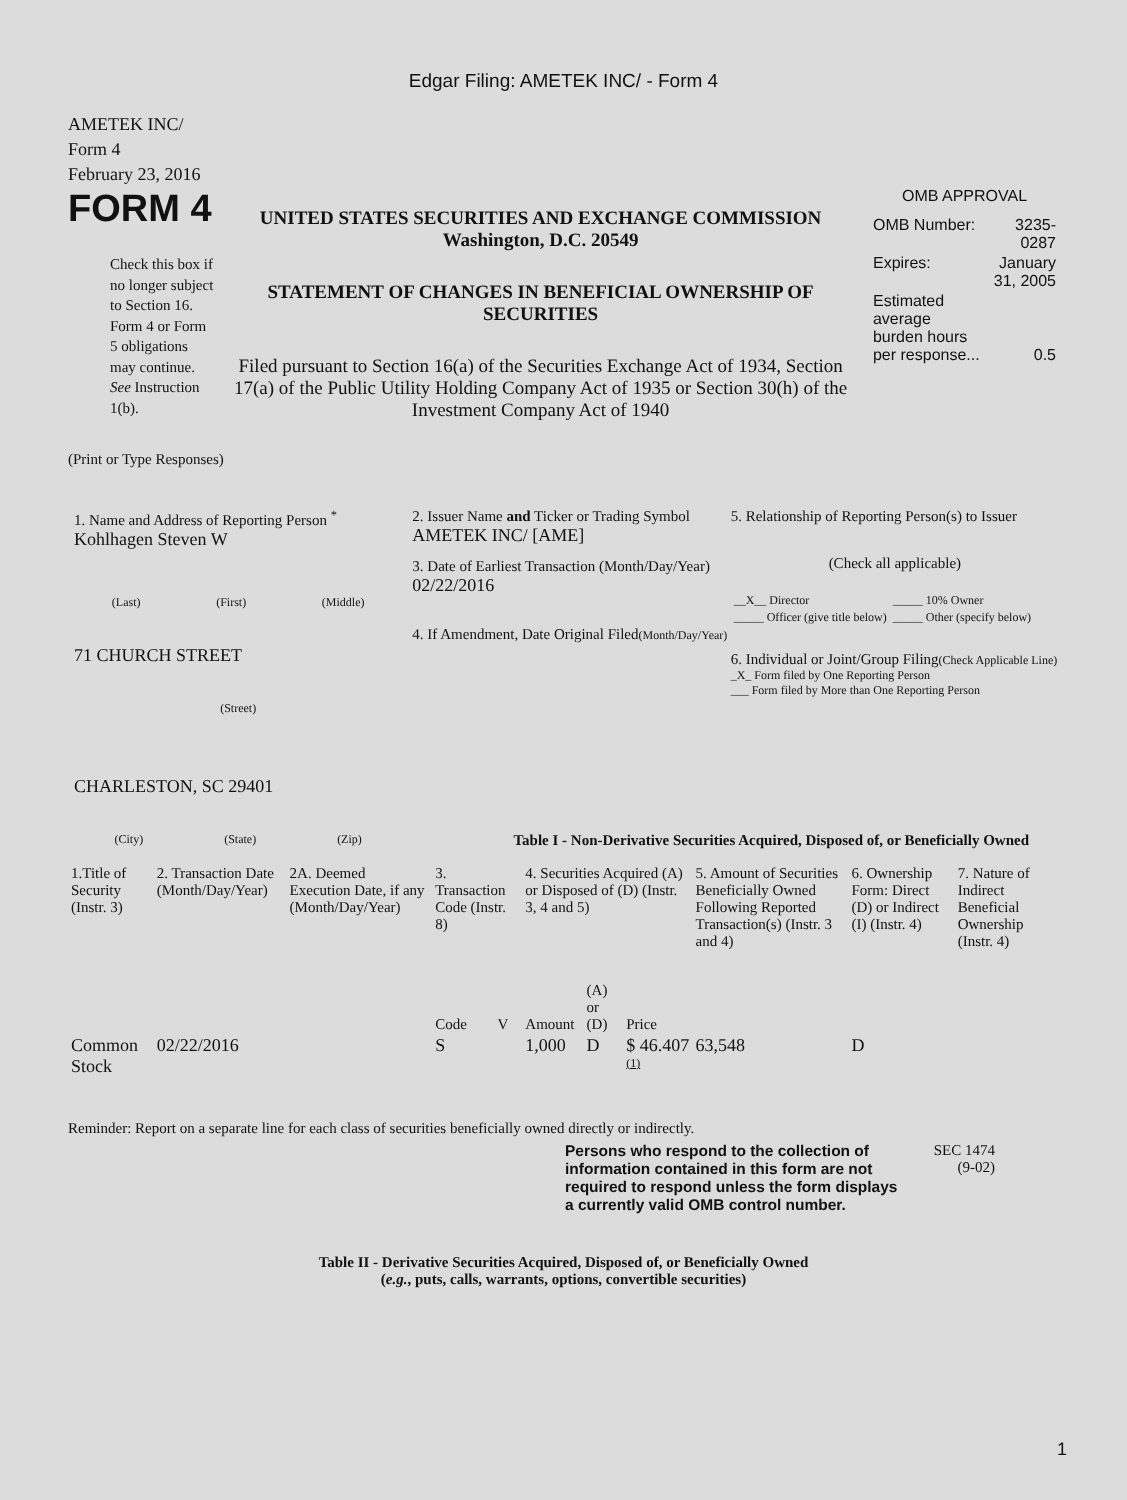Edgar Filing: AMETEK INC/ - Form 4
AMETEK INC/
Form 4
February 23, 2016
FORM 4
Check this box if no longer subject to Section 16. Form 4 or Form 5 obligations may continue. See Instruction 1(b).
UNITED STATES SECURITIES AND EXCHANGE COMMISSION
Washington, D.C. 20549
STATEMENT OF CHANGES IN BENEFICIAL OWNERSHIP OF SECURITIES
Filed pursuant to Section 16(a) of the Securities Exchange Act of 1934, Section 17(a) of the Public Utility Holding Company Act of 1935 or Section 30(h) of the Investment Company Act of 1940
OMB APPROVAL
| OMB Number: | 3235-0287 |
| Expires: | January 31, 2005 |
| Estimated average burden hours per response... | 0.5 |
(Print or Type Responses)
1. Name and Address of Reporting Person <sup>*</sup>
Kohlhagen Steven W
(Last) (First) (Middle)
71 CHURCH STREET
(Street)
CHARLESTON, SC 29401
(City) (State) (Zip)
2. Issuer Name and Ticker or Trading Symbol
AMETEK INC/ [AME]
3. Date of Earliest Transaction (Month/Day/Year)
02/22/2016
4. If Amendment, Date Original Filed(Month/Day/Year)
5. Relationship of Reporting Person(s) to Issuer
(Check all applicable)
| __X__ Director | _____ 10% Owner |
| _____ Officer (give title below) | _____ Other (specify below) |
6. Individual or Joint/Group Filing(Check Applicable Line)
_X_ Form filed by One Reporting Person
___ Form filed by More than One Reporting Person
Table I - Non-Derivative Securities Acquired, Disposed of, or Beneficially Owned
| 1.Title of Security (Instr. 3) | 2. Transaction Date (Month/Day/Year) | 2A. Deemed Execution Date, if any (Month/Day/Year) | 3. Transaction Code (Instr. 8) | | 4. Securities Acquired (A) or Disposed of (D) (Instr. 3, 4 and 5) | | | 5. Amount of Securities Beneficially Owned Following Reported Transaction(s) (Instr. 3 and 4) | 6. Ownership Form: Direct (D) or Indirect (I) (Instr. 4) | 7. Nature of Indirect Beneficial Ownership (Instr. 4) |
| --- | --- | --- | --- | --- | --- | --- | --- | --- | --- | --- |
| | | | Code | V | Amount | (A) or (D) | Price | | | |
| Common Stock | 02/22/2016 | | S | | 1,000 | D | $ 46.407 <sup>(1)</sup> | 63,548 | D | |
Reminder: Report on a separate line for each class of securities beneficially owned directly or indirectly.
Persons who respond to the collection of information contained in this form are not required to respond unless the form displays a currently valid OMB control number.
SEC 1474
(9-02)
Table II - Derivative Securities Acquired, Disposed of, or Beneficially Owned
(e.g., puts, calls, warrants, options, convertible securities)
1